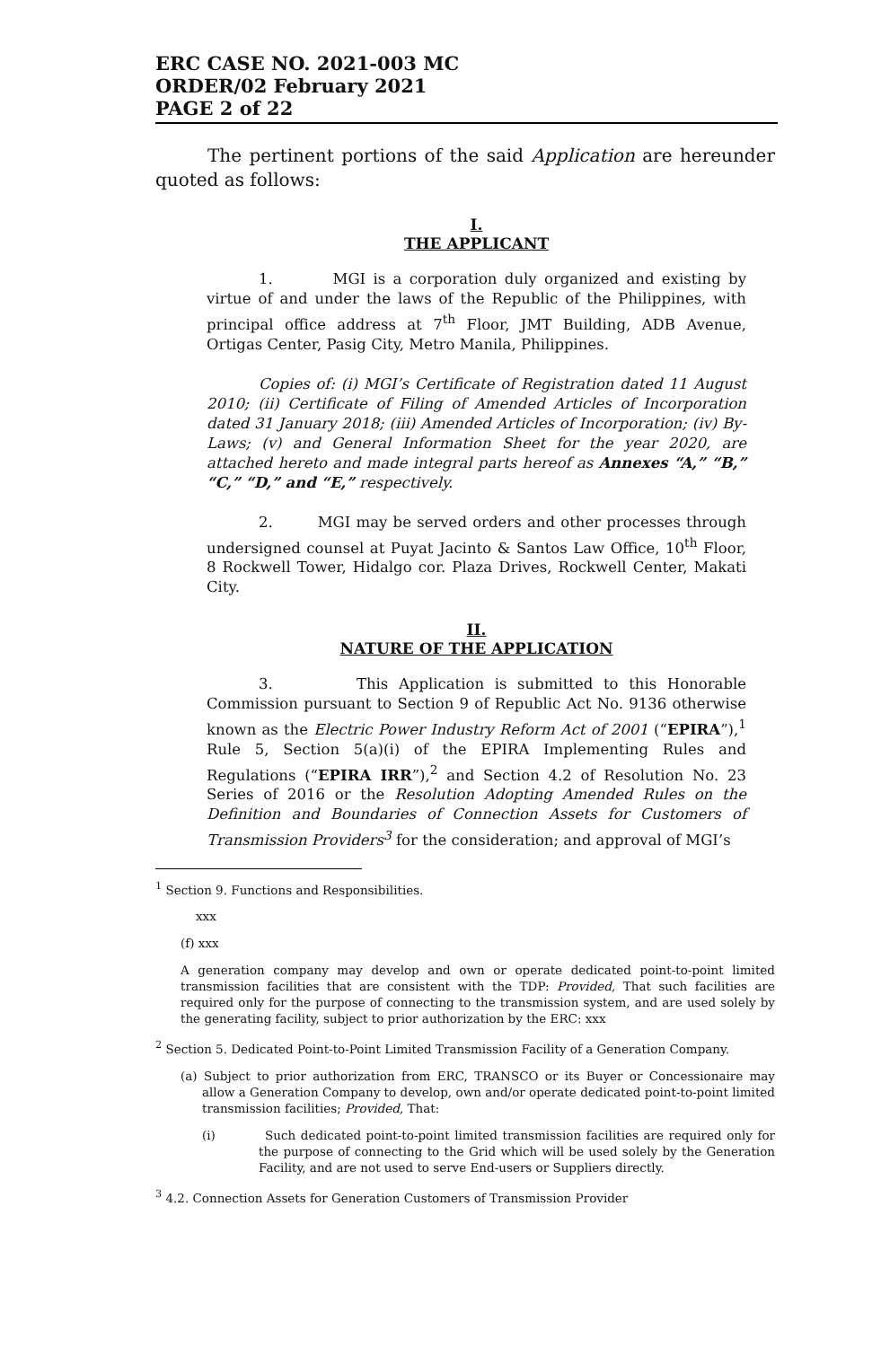ERC CASE NO. 2021-003 MC
ORDER/02 February 2021
PAGE 2 of 22
The pertinent portions of the said Application are hereunder quoted as follows:
I.
THE APPLICANT
1. MGI is a corporation duly organized and existing by virtue of and under the laws of the Republic of the Philippines, with principal office address at 7<sup>th</sup> Floor, JMT Building, ADB Avenue, Ortigas Center, Pasig City, Metro Manila, Philippines.
Copies of: (i) MGI’s Certificate of Registration dated 11 August 2010; (ii) Certificate of Filing of Amended Articles of Incorporation dated 31 January 2018; (iii) Amended Articles of Incorporation; (iv) By-Laws; (v) and General Information Sheet for the year 2020, are attached hereto and made integral parts hereof as Annexes “A,” “B,” “C,” “D,” and “E,” respectively.
2. MGI may be served orders and other processes through undersigned counsel at Puyat Jacinto & Santos Law Office, 10<sup>th</sup> Floor, 8 Rockwell Tower, Hidalgo cor. Plaza Drives, Rockwell Center, Makati City.
II.
NATURE OF THE APPLICATION
3. This Application is submitted to this Honorable Commission pursuant to Section 9 of Republic Act No. 9136 otherwise known as the Electric Power Industry Reform Act of 2001 (“EPIRA”),<sup>1</sup> Rule 5, Section 5(a)(i) of the EPIRA Implementing Rules and Regulations (“EPIRA IRR”),<sup>2</sup> and Section 4.2 of Resolution No. 23 Series of 2016 or the Resolution Adopting Amended Rules on the Definition and Boundaries of Connection Assets for Customers of Transmission Providers<sup>3</sup> for the consideration; and approval of MGI’s
<sup>1</sup> Section 9. Functions and Responsibilities.
xxx
(f) xxx
A generation company may develop and own or operate dedicated point-to-point limited transmission facilities that are consistent with the TDP: Provided, That such facilities are required only for the purpose of connecting to the transmission system, and are used solely by the generating facility, subject to prior authorization by the ERC: xxx
<sup>2</sup> Section 5. Dedicated Point-to-Point Limited Transmission Facility of a Generation Company.
(a) Subject to prior authorization from ERC, TRANSCO or its Buyer or Concessionaire may allow a Generation Company to develop, own and/or operate dedicated point-to-point limited transmission facilities; Provided, That:
(i) Such dedicated point-to-point limited transmission facilities are required only for the purpose of connecting to the Grid which will be used solely by the Generation Facility, and are not used to serve End-users or Suppliers directly.
<sup>3</sup> 4.2. Connection Assets for Generation Customers of Transmission Provider